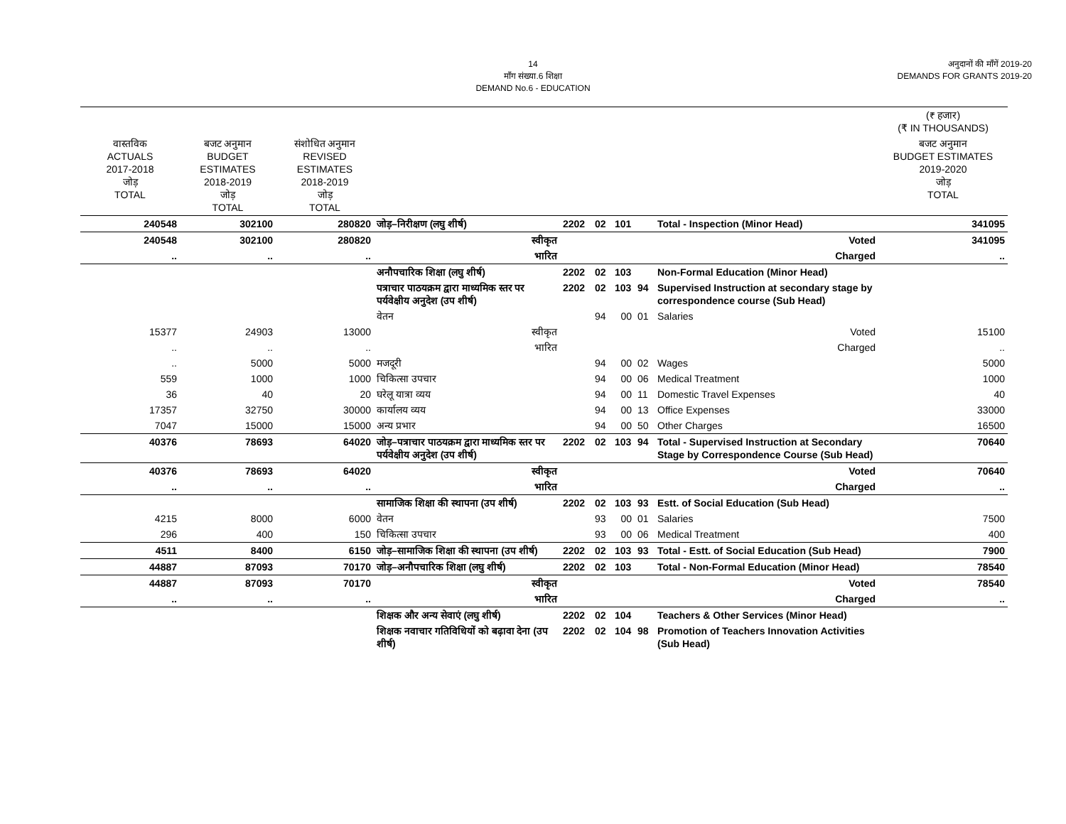14
माँग संख्या.6 शिक्षा
DEMAND No.6 - EDUCATION
अनुदानों की माँगें 2019-20
DEMANDS FOR GRANTS 2019-20
| | | | | | | | | | (₹ हजार) (₹ IN THOUSANDS) |
| वास्तविक ACTUALS 2017-2018 जोड़ TOTAL | बजट अनुमान BUDGET ESTIMATES 2018-2019 जोड़ TOTAL | संशोधित अनुमान REVISED ESTIMATES 2018-2019 जोड़ TOTAL | | | | | | | बजट अनुमान BUDGET ESTIMATES 2019-2020 जोड़ TOTAL |
| 240548 | 302100 | 280820 | जोड़–निरीक्षण (लघु शीर्ष) | 2202 | 02 | 101 | | Total - Inspection (Minor Head) | 341095 |
| 240548 | 302100 | 280820 | स्वीकृत | Voted | | | | | 341095 |
| .. | .. | .. | भारित | Charged | | | | | .. |
| | | | अनौपचारिक शिक्षा (लघु शीर्ष) | 2202 | 02 | 103 | | Non-Formal Education (Minor Head) | |
| | | | पत्राचार पाठयक्रम द्वारा माध्यमिक स्तर पर पर्यवेक्षीय अनुदेश (उप शीर्ष) | 2202 | 02 | 103 | 94 | Supervised Instruction at secondary stage by correspondence course (Sub Head) | |
| | | | वेतन | | 94 | 00 | 01 | Salaries | |
| 15377 | 24903 | 13000 | स्वीकृत | Voted | | | | | 15100 |
| .. | .. | .. | भारित | Charged | | | | | .. |
| .. | 5000 | 5000 | मजदूरी | | 94 | 00 | 02 | Wages | 5000 |
| 559 | 1000 | 1000 | चिकित्सा उपचार | | 94 | 00 | 06 | Medical Treatment | 1000 |
| 36 | 40 | 20 | घरेलू यात्रा व्यय | | 94 | 00 | 11 | Domestic Travel Expenses | 40 |
| 17357 | 32750 | 30000 | कार्यालय व्यय | | 94 | 00 | 13 | Office Expenses | 33000 |
| 7047 | 15000 | 15000 | अन्य प्रभार | | 94 | 00 | 50 | Other Charges | 16500 |
| 40376 | 78693 | 64020 | जोड़–पत्राचार पाठयक्रम द्वारा माध्यमिक स्तर पर पर्यवेक्षीय अनुदेश (उप शीर्ष) | 2202 | 02 | 103 | 94 | Total - Supervised Instruction at Secondary Stage by Correspondence Course (Sub Head) | 70640 |
| 40376 | 78693 | 64020 | स्वीकृत | Voted | | | | | 70640 |
| .. | .. | .. | भारित | Charged | | | | | .. |
| | | | सामाजिक शिक्षा की स्थापना (उप शीर्ष) | 2202 | 02 | 103 | 93 | Estt. of Social Education (Sub Head) | |
| 4215 | 8000 | 6000 | वेतन | | 93 | 00 | 01 | Salaries | 7500 |
| 296 | 400 | 150 | चिकित्सा उपचार | | 93 | 00 | 06 | Medical Treatment | 400 |
| 4511 | 8400 | 6150 | जोड़–सामाजिक शिक्षा की स्थापना (उप शीर्ष) | 2202 | 02 | 103 | 93 | Total - Estt. of Social Education (Sub Head) | 7900 |
| 44887 | 87093 | 70170 | जोड़–अनौपचारिक शिक्षा (लघु शीर्ष) | 2202 | 02 | 103 | | Total - Non-Formal Education (Minor Head) | 78540 |
| 44887 | 87093 | 70170 | स्वीकृत | Voted | | | | | 78540 |
| .. | .. | .. | भारित | Charged | | | | | .. |
| | | | शिक्षक और अन्य सेवाएं (लघु शीर्ष) | 2202 | 02 | 104 | | Teachers & Other Services (Minor Head) | |
| | | | शिक्षक नवाचार गतिविधियों को बढ़ावा देना (उप शीर्ष) | 2202 | 02 | 104 | 98 | Promotion of Teachers Innovation Activities (Sub Head) | |